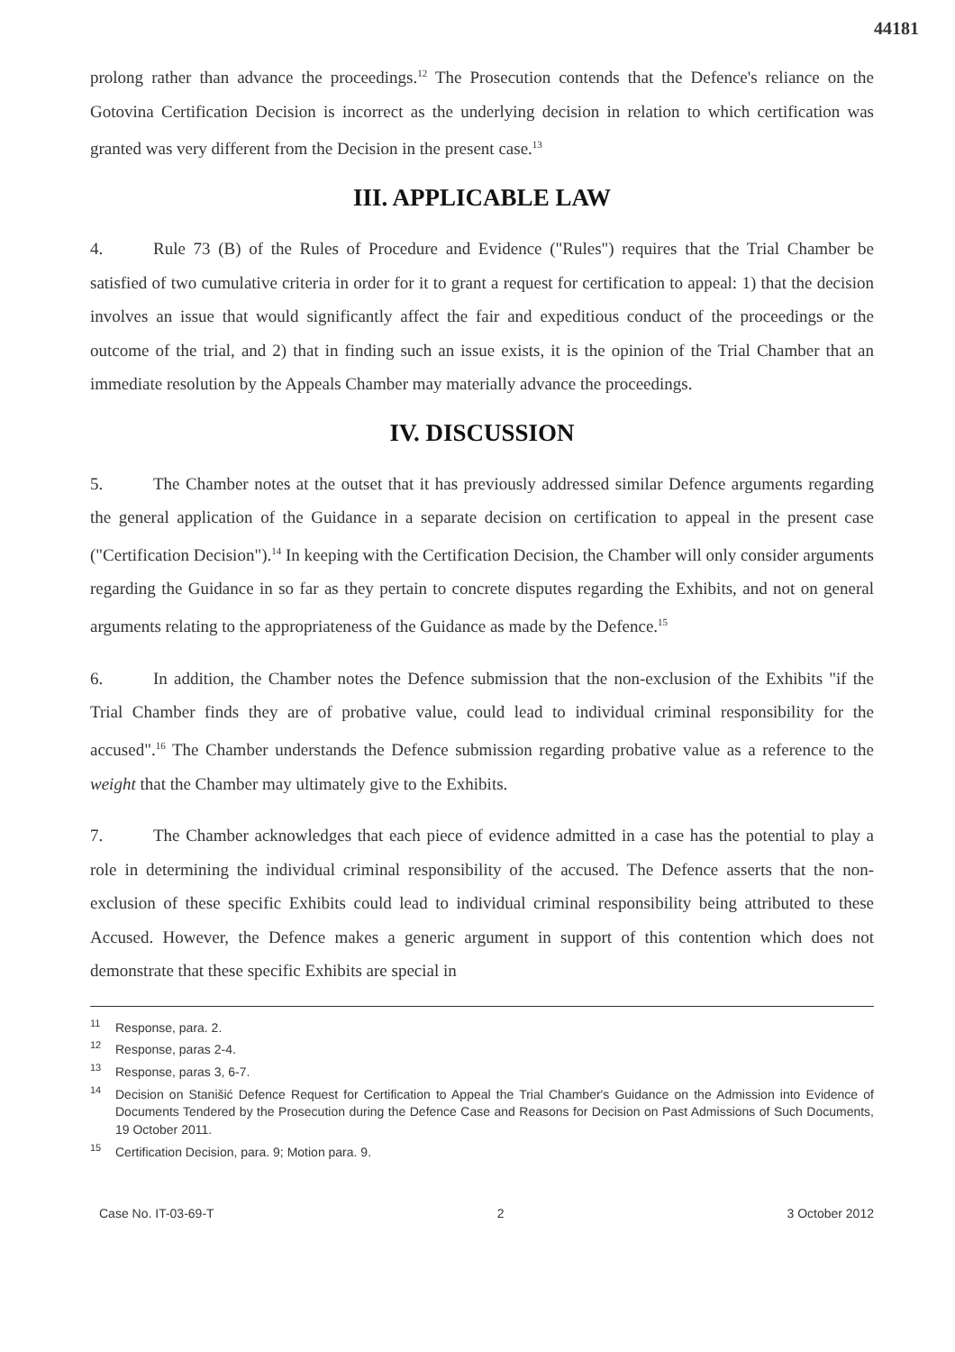44181
prolong rather than advance the proceedings.<sup>12</sup> The Prosecution contends that the Defence's reliance on the Gotovina Certification Decision is incorrect as the underlying decision in relation to which certification was granted was very different from the Decision in the present case.<sup>13</sup>
III. APPLICABLE LAW
4. Rule 73 (B) of the Rules of Procedure and Evidence ("Rules") requires that the Trial Chamber be satisfied of two cumulative criteria in order for it to grant a request for certification to appeal: 1) that the decision involves an issue that would significantly affect the fair and expeditious conduct of the proceedings or the outcome of the trial, and 2) that in finding such an issue exists, it is the opinion of the Trial Chamber that an immediate resolution by the Appeals Chamber may materially advance the proceedings.
IV. DISCUSSION
5. The Chamber notes at the outset that it has previously addressed similar Defence arguments regarding the general application of the Guidance in a separate decision on certification to appeal in the present case ("Certification Decision").<sup>14</sup> In keeping with the Certification Decision, the Chamber will only consider arguments regarding the Guidance in so far as they pertain to concrete disputes regarding the Exhibits, and not on general arguments relating to the appropriateness of the Guidance as made by the Defence.<sup>15</sup>
6. In addition, the Chamber notes the Defence submission that the non-exclusion of the Exhibits "if the Trial Chamber finds they are of probative value, could lead to individual criminal responsibility for the accused".<sup>16</sup> The Chamber understands the Defence submission regarding probative value as a reference to the weight that the Chamber may ultimately give to the Exhibits.
7. The Chamber acknowledges that each piece of evidence admitted in a case has the potential to play a role in determining the individual criminal responsibility of the accused. The Defence asserts that the non-exclusion of these specific Exhibits could lead to individual criminal responsibility being attributed to these Accused. However, the Defence makes a generic argument in support of this contention which does not demonstrate that these specific Exhibits are special in
<sup>11</sup> Response, para. 2.
<sup>12</sup> Response, paras 2-4.
<sup>13</sup> Response, paras 3, 6-7.
<sup>14</sup> Decision on Stanišić Defence Request for Certification to Appeal the Trial Chamber's Guidance on the Admission into Evidence of Documents Tendered by the Prosecution during the Defence Case and Reasons for Decision on Past Admissions of Such Documents, 19 October 2011.
<sup>15</sup> Certification Decision, para. 9; Motion para. 9.
Case No. IT-03-69-T 2 3 October 2012